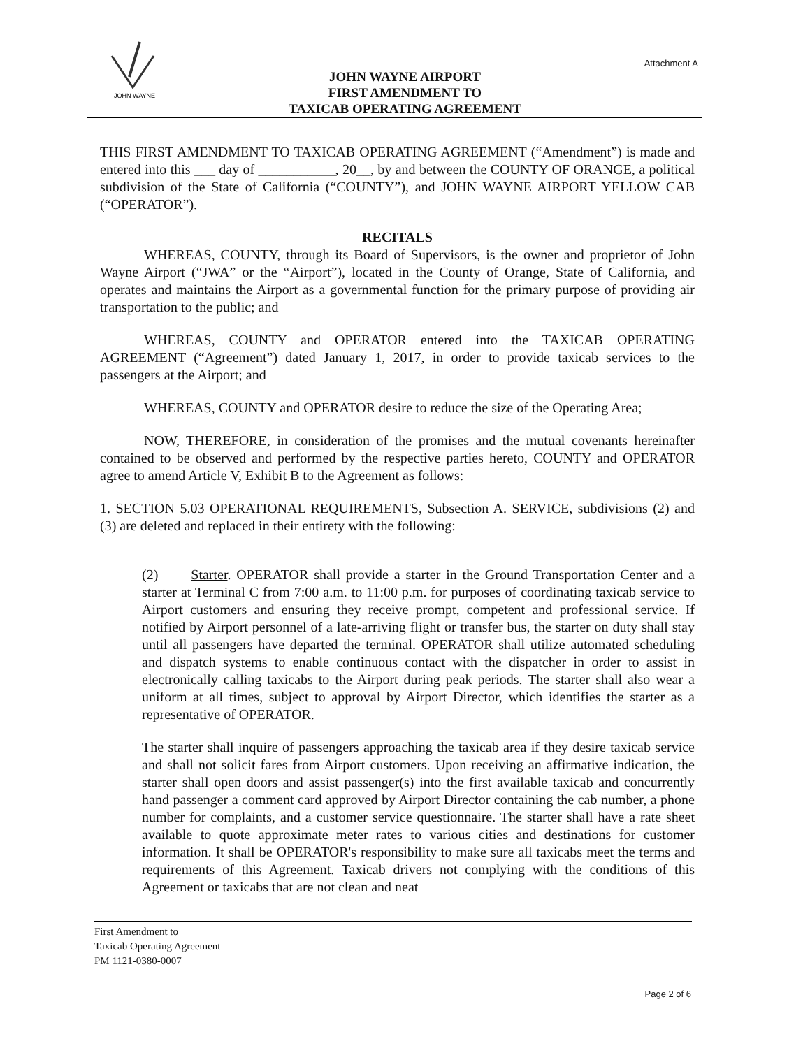JOHN WAYNE
Attachment A
JOHN WAYNE AIRPORT
FIRST AMENDMENT TO
TAXICAB OPERATING AGREEMENT
THIS FIRST AMENDMENT TO TAXICAB OPERATING AGREEMENT (“Amendment”) is made and entered into this ___ day of ___________, 20__, by and between the COUNTY OF ORANGE, a political subdivision of the State of California (“COUNTY”), and JOHN WAYNE AIRPORT YELLOW CAB (“OPERATOR”).
RECITALS
WHEREAS, COUNTY, through its Board of Supervisors, is the owner and proprietor of John Wayne Airport (“JWA” or the “Airport”), located in the County of Orange, State of California, and operates and maintains the Airport as a governmental function for the primary purpose of providing air transportation to the public; and
WHEREAS, COUNTY and OPERATOR entered into the TAXICAB OPERATING AGREEMENT (“Agreement”) dated January 1, 2017, in order to provide taxicab services to the passengers at the Airport; and
WHEREAS, COUNTY and OPERATOR desire to reduce the size of the Operating Area;
NOW, THEREFORE, in consideration of the promises and the mutual covenants hereinafter contained to be observed and performed by the respective parties hereto, COUNTY and OPERATOR agree to amend Article V, Exhibit B to the Agreement as follows:
1. SECTION 5.03 OPERATIONAL REQUIREMENTS, Subsection A. SERVICE, subdivisions (2) and (3) are deleted and replaced in their entirety with the following:
(2) Starter. OPERATOR shall provide a starter in the Ground Transportation Center and a starter at Terminal C from 7:00 a.m. to 11:00 p.m. for purposes of coordinating taxicab service to Airport customers and ensuring they receive prompt, competent and professional service. If notified by Airport personnel of a late-arriving flight or transfer bus, the starter on duty shall stay until all passengers have departed the terminal. OPERATOR shall utilize automated scheduling and dispatch systems to enable continuous contact with the dispatcher in order to assist in electronically calling taxicabs to the Airport during peak periods. The starter shall also wear a uniform at all times, subject to approval by Airport Director, which identifies the starter as a representative of OPERATOR.
The starter shall inquire of passengers approaching the taxicab area if they desire taxicab service and shall not solicit fares from Airport customers. Upon receiving an affirmative indication, the starter shall open doors and assist passenger(s) into the first available taxicab and concurrently hand passenger a comment card approved by Airport Director containing the cab number, a phone number for complaints, and a customer service questionnaire. The starter shall have a rate sheet available to quote approximate meter rates to various cities and destinations for customer information. It shall be OPERATOR's responsibility to make sure all taxicabs meet the terms and requirements of this Agreement. Taxicab drivers not complying with the conditions of this Agreement or taxicabs that are not clean and neat
First Amendment to
Taxicab Operating Agreement
PM 1121-0380-0007
Page 2 of 6